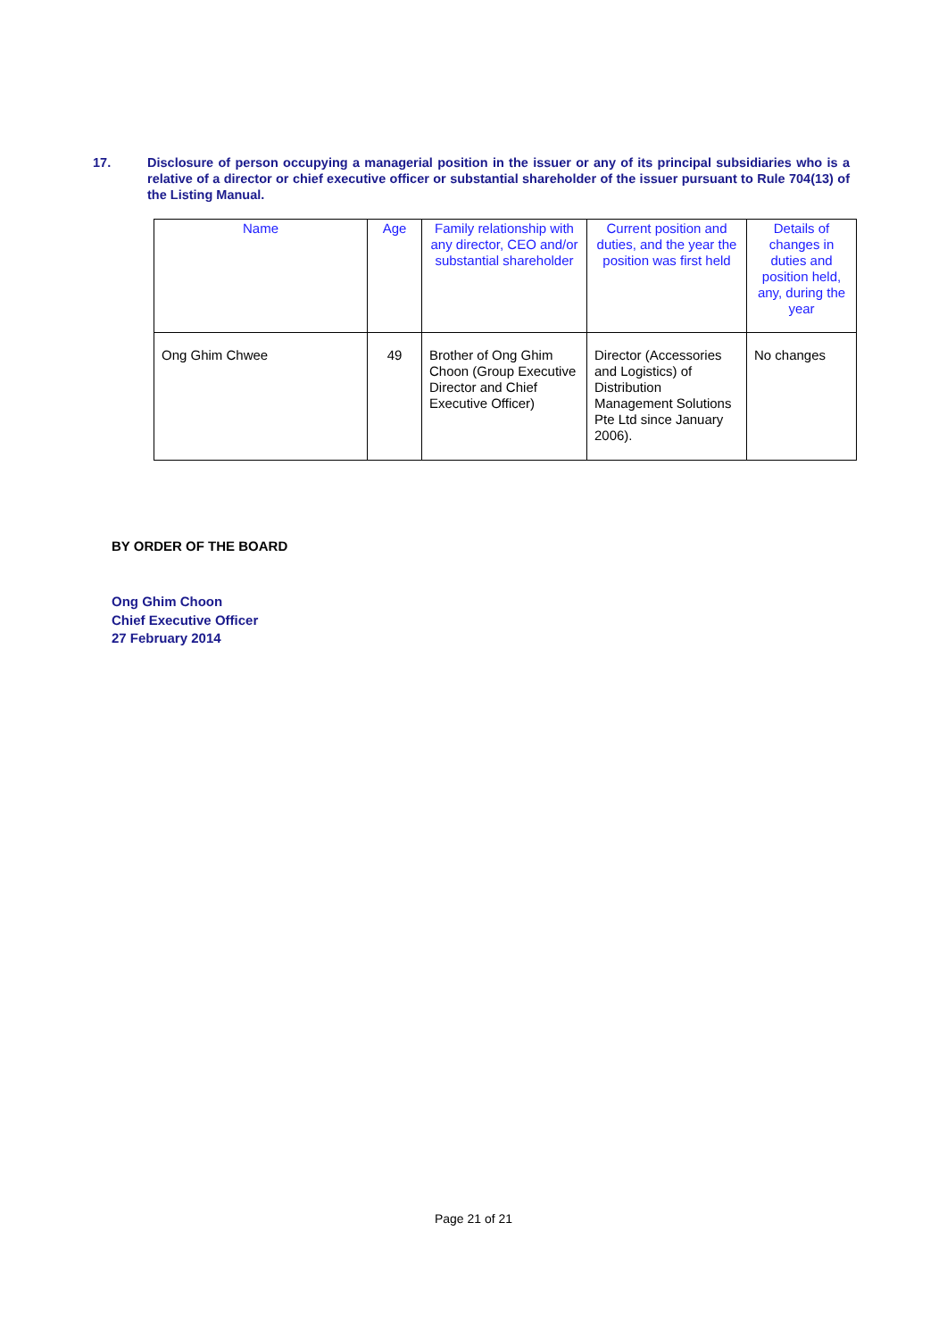17. Disclosure of person occupying a managerial position in the issuer or any of its principal subsidiaries who is a relative of a director or chief executive officer or substantial shareholder of the issuer pursuant to Rule 704(13) of the Listing Manual.
| Name | Age | Family relationship with any director, CEO and/or substantial shareholder | Current position and duties, and the year the position was first held | Details of changes in duties and position held, any, during the year |
| --- | --- | --- | --- | --- |
| Ong Ghim Chwee | 49 | Brother of Ong Ghim Choon (Group Executive Director and Chief Executive Officer) | Director (Accessories and Logistics) of Distribution Management Solutions Pte Ltd since January 2006). | No changes |
BY ORDER OF THE BOARD
Ong Ghim Choon
Chief Executive Officer
27 February 2014
Page 21 of 21